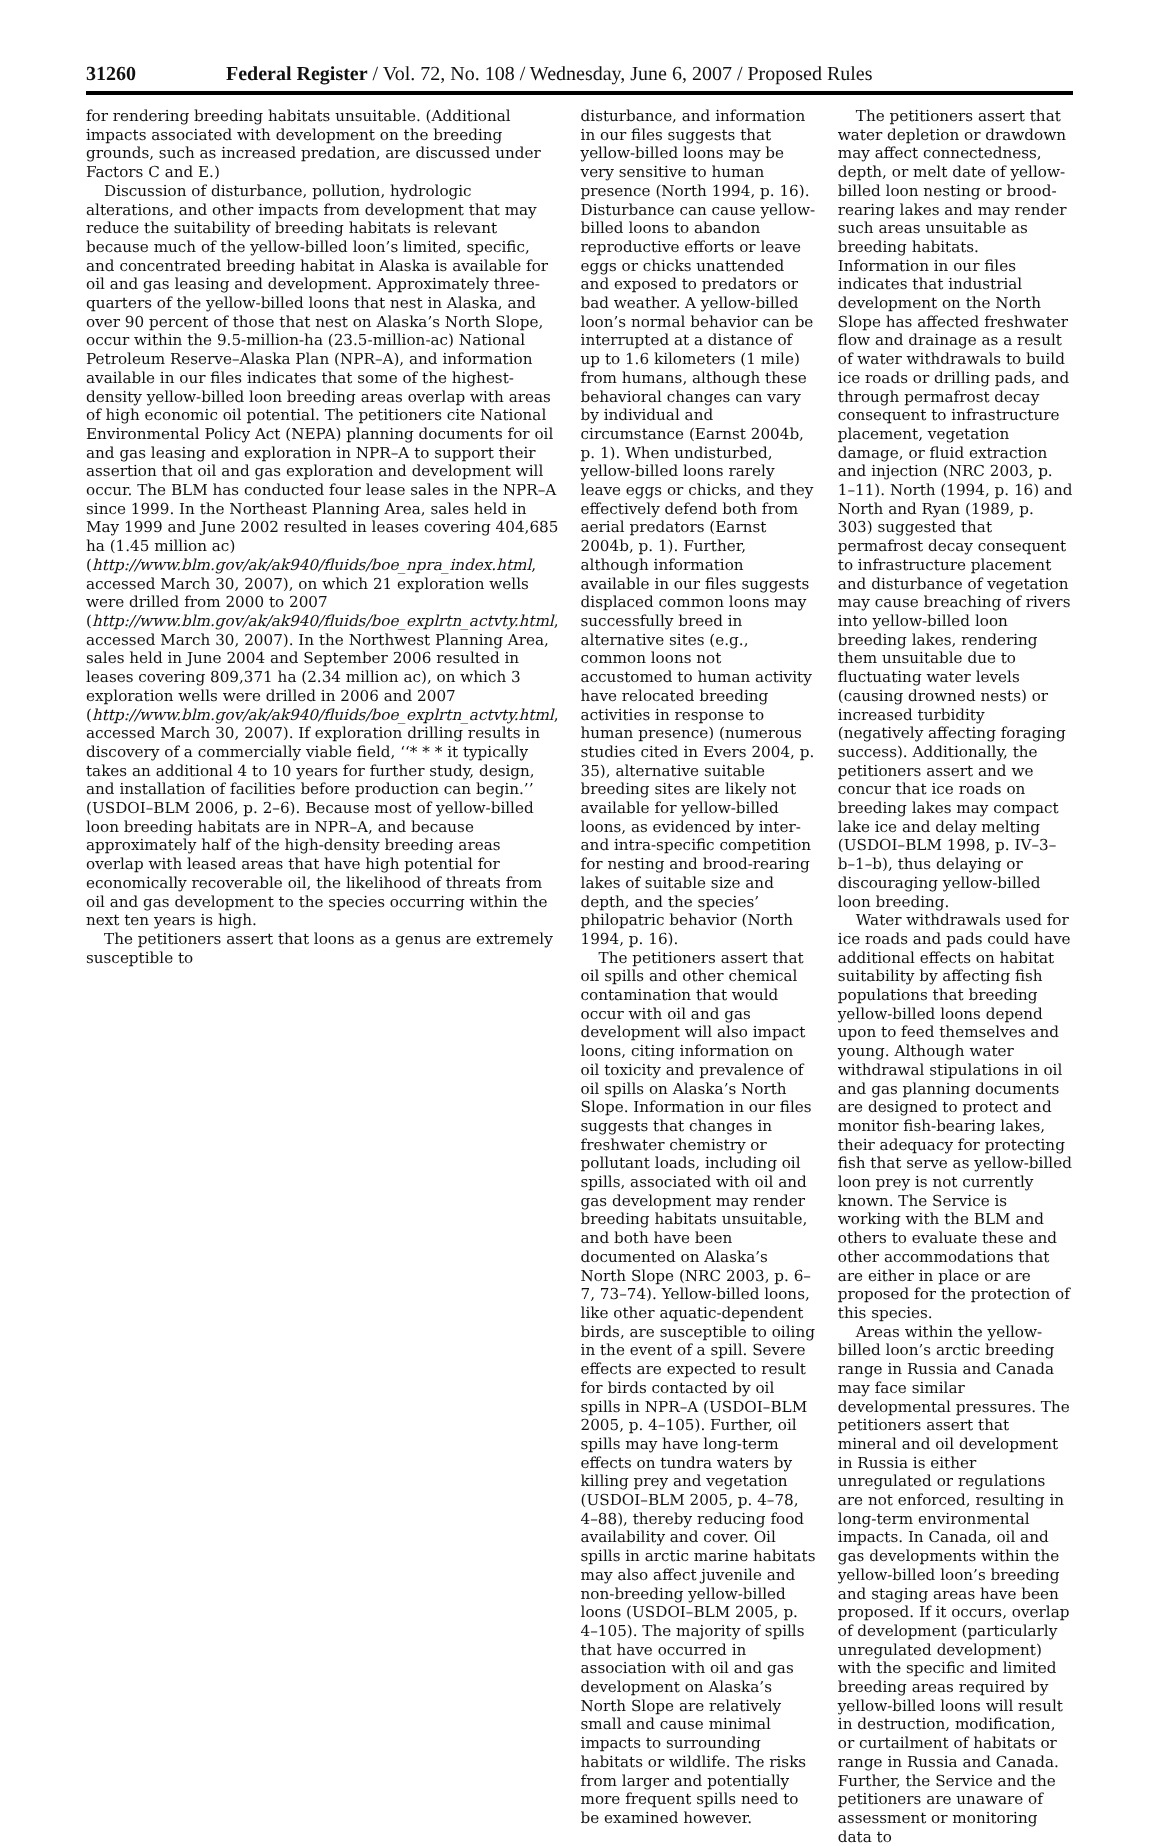31260 Federal Register / Vol. 72, No. 108 / Wednesday, June 6, 2007 / Proposed Rules
for rendering breeding habitats unsuitable. (Additional impacts associated with development on the breeding grounds, such as increased predation, are discussed under Factors C and E.)
Discussion of disturbance, pollution, hydrologic alterations, and other impacts from development that may reduce the suitability of breeding habitats is relevant because much of the yellow-billed loon’s limited, specific, and concentrated breeding habitat in Alaska is available for oil and gas leasing and development. Approximately three-quarters of the yellow-billed loons that nest in Alaska, and over 90 percent of those that nest on Alaska’s North Slope, occur within the 9.5-million-ha (23.5-million-ac) National Petroleum Reserve–Alaska Plan (NPR–A), and information available in our files indicates that some of the highest-density yellow-billed loon breeding areas overlap with areas of high economic oil potential. The petitioners cite National Environmental Policy Act (NEPA) planning documents for oil and gas leasing and exploration in NPR–A to support their assertion that oil and gas exploration and development will occur. The BLM has conducted four lease sales in the NPR–A since 1999. In the Northeast Planning Area, sales held in May 1999 and June 2002 resulted in leases covering 404,685 ha (1.45 million ac) (http://www.blm.gov/ak/ak940/fluids/boe_npra_index.html, accessed March 30, 2007), on which 21 exploration wells were drilled from 2000 to 2007 (http://www.blm.gov/ak/ak940/fluids/boe_explrtn_actvty.html, accessed March 30, 2007). In the Northwest Planning Area, sales held in June 2004 and September 2006 resulted in leases covering 809,371 ha (2.34 million ac), on which 3 exploration wells were drilled in 2006 and 2007 (http://www.blm.gov/ak/ak940/fluids/boe_explrtn_actvty.html, accessed March 30, 2007). If exploration drilling results in discovery of a commercially viable field, ‘‘* * * it typically takes an additional 4 to 10 years for further study, design, and installation of facilities before production can begin.’’ (USDOI–BLM 2006, p. 2–6). Because most of yellow-billed loon breeding habitats are in NPR–A, and because approximately half of the high-density breeding areas overlap with leased areas that have high potential for economically recoverable oil, the likelihood of threats from oil and gas development to the species occurring within the next ten years is high.
The petitioners assert that loons as a genus are extremely susceptible to
disturbance, and information in our files suggests that yellow-billed loons may be very sensitive to human presence (North 1994, p. 16). Disturbance can cause yellow-billed loons to abandon reproductive efforts or leave eggs or chicks unattended and exposed to predators or bad weather. A yellow-billed loon’s normal behavior can be interrupted at a distance of up to 1.6 kilometers (1 mile) from humans, although these behavioral changes can vary by individual and circumstance (Earnst 2004b, p. 1). When undisturbed, yellow-billed loons rarely leave eggs or chicks, and they effectively defend both from aerial predators (Earnst 2004b, p. 1). Further, although information available in our files suggests displaced common loons may successfully breed in alternative sites (e.g., common loons not accustomed to human activity have relocated breeding activities in response to human presence) (numerous studies cited in Evers 2004, p. 35), alternative suitable breeding sites are likely not available for yellow-billed loons, as evidenced by inter- and intra-specific competition for nesting and brood-rearing lakes of suitable size and depth, and the species’ philopatric behavior (North 1994, p. 16).
The petitioners assert that oil spills and other chemical contamination that would occur with oil and gas development will also impact loons, citing information on oil toxicity and prevalence of oil spills on Alaska’s North Slope. Information in our files suggests that changes in freshwater chemistry or pollutant loads, including oil spills, associated with oil and gas development may render breeding habitats unsuitable, and both have been documented on Alaska’s North Slope (NRC 2003, p. 6–7, 73–74). Yellow-billed loons, like other aquatic-dependent birds, are susceptible to oiling in the event of a spill. Severe effects are expected to result for birds contacted by oil spills in NPR–A (USDOI–BLM 2005, p. 4–105). Further, oil spills may have long-term effects on tundra waters by killing prey and vegetation (USDOI–BLM 2005, p. 4–78, 4–88), thereby reducing food availability and cover. Oil spills in arctic marine habitats may also affect juvenile and non-breeding yellow-billed loons (USDOI–BLM 2005, p. 4–105). The majority of spills that have occurred in association with oil and gas development on Alaska’s North Slope are relatively small and cause minimal impacts to surrounding habitats or wildlife. The risks from larger and potentially more frequent spills need to be examined however.
The petitioners assert that water depletion or drawdown may affect connectedness, depth, or melt date of yellow-billed loon nesting or brood-rearing lakes and may render such areas unsuitable as breeding habitats. Information in our files indicates that industrial development on the North Slope has affected freshwater flow and drainage as a result of water withdrawals to build ice roads or drilling pads, and through permafrost decay consequent to infrastructure placement, vegetation damage, or fluid extraction and injection (NRC 2003, p. 1–11). North (1994, p. 16) and North and Ryan (1989, p. 303) suggested that permafrost decay consequent to infrastructure placement and disturbance of vegetation may cause breaching of rivers into yellow-billed loon breeding lakes, rendering them unsuitable due to fluctuating water levels (causing drowned nests) or increased turbidity (negatively affecting foraging success). Additionally, the petitioners assert and we concur that ice roads on breeding lakes may compact lake ice and delay melting (USDOI–BLM 1998, p. IV–3–b–1–b), thus delaying or discouraging yellow-billed loon breeding.
Water withdrawals used for ice roads and pads could have additional effects on habitat suitability by affecting fish populations that breeding yellow-billed loons depend upon to feed themselves and young. Although water withdrawal stipulations in oil and gas planning documents are designed to protect and monitor fish-bearing lakes, their adequacy for protecting fish that serve as yellow-billed loon prey is not currently known. The Service is working with the BLM and others to evaluate these and other accommodations that are either in place or are proposed for the protection of this species.
Areas within the yellow-billed loon’s arctic breeding range in Russia and Canada may face similar developmental pressures. The petitioners assert that mineral and oil development in Russia is either unregulated or regulations are not enforced, resulting in long-term environmental impacts. In Canada, oil and gas developments within the yellow-billed loon’s breeding and staging areas have been proposed. If it occurs, overlap of development (particularly unregulated development) with the specific and limited breeding areas required by yellow-billed loons will result in destruction, modification, or curtailment of habitats or range in Russia and Canada. Further, the Service and the petitioners are unaware of assessment or monitoring data to